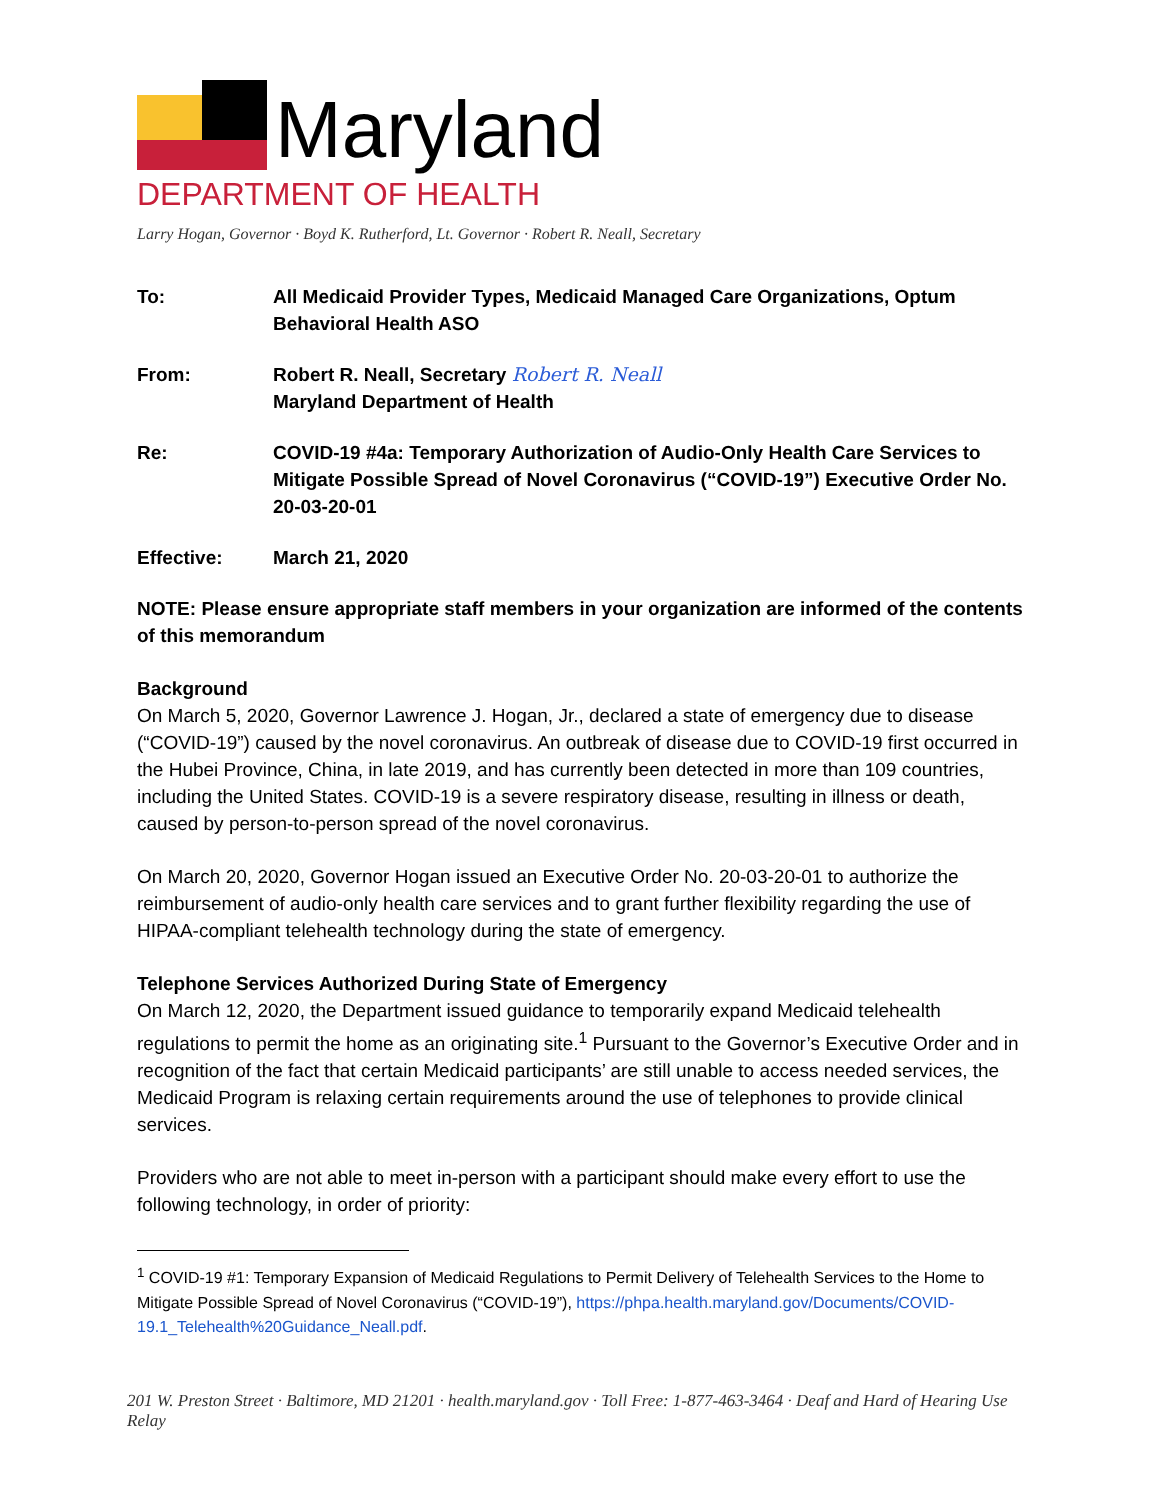Maryland
DEPARTMENT OF HEALTH
Larry Hogan, Governor · Boyd K. Rutherford, Lt. Governor · Robert R. Neall, Secretary
| To: | All Medicaid Provider Types, Medicaid Managed Care Organizations, Optum Behavioral Health ASO |
| From: | Robert R. Neall, Secretary Robert R. Neall Maryland Department of Health |
| Re: | COVID-19 #4a: Temporary Authorization of Audio-Only Health Care Services to Mitigate Possible Spread of Novel Coronavirus (“COVID-19”) Executive Order No. 20-03-20-01 |
| Effective: | March 21, 2020 |
NOTE: Please ensure appropriate staff members in your organization are informed of the contents of this memorandum
Background
On March 5, 2020, Governor Lawrence J. Hogan, Jr., declared a state of emergency due to disease (“COVID-19”) caused by the novel coronavirus. An outbreak of disease due to COVID-19 first occurred in the Hubei Province, China, in late 2019, and has currently been detected in more than 109 countries, including the United States. COVID-19 is a severe respiratory disease, resulting in illness or death, caused by person-to-person spread of the novel coronavirus.
On March 20, 2020, Governor Hogan issued an Executive Order No. 20-03-20-01 to authorize the reimbursement of audio-only health care services and to grant further flexibility regarding the use of HIPAA-compliant telehealth technology during the state of emergency.
Telephone Services Authorized During State of Emergency
On March 12, 2020, the Department issued guidance to temporarily expand Medicaid telehealth regulations to permit the home as an originating site.<sup>1</sup> Pursuant to the Governor’s Executive Order and in recognition of the fact that certain Medicaid participants’ are still unable to access needed services, the Medicaid Program is relaxing certain requirements around the use of telephones to provide clinical services.
Providers who are not able to meet in-person with a participant should make every effort to use the following technology, in order of priority:
<sup>1</sup> COVID-19 #1: Temporary Expansion of Medicaid Regulations to Permit Delivery of Telehealth Services to the Home to Mitigate Possible Spread of Novel Coronavirus (“COVID-19”), https://phpa.health.maryland.gov/Documents/COVID-19.1_Telehealth%20Guidance_Neall.pdf.
201 W. Preston Street · Baltimore, MD 21201 · health.maryland.gov · Toll Free: 1-877-463-3464 · Deaf and Hard of Hearing Use Relay